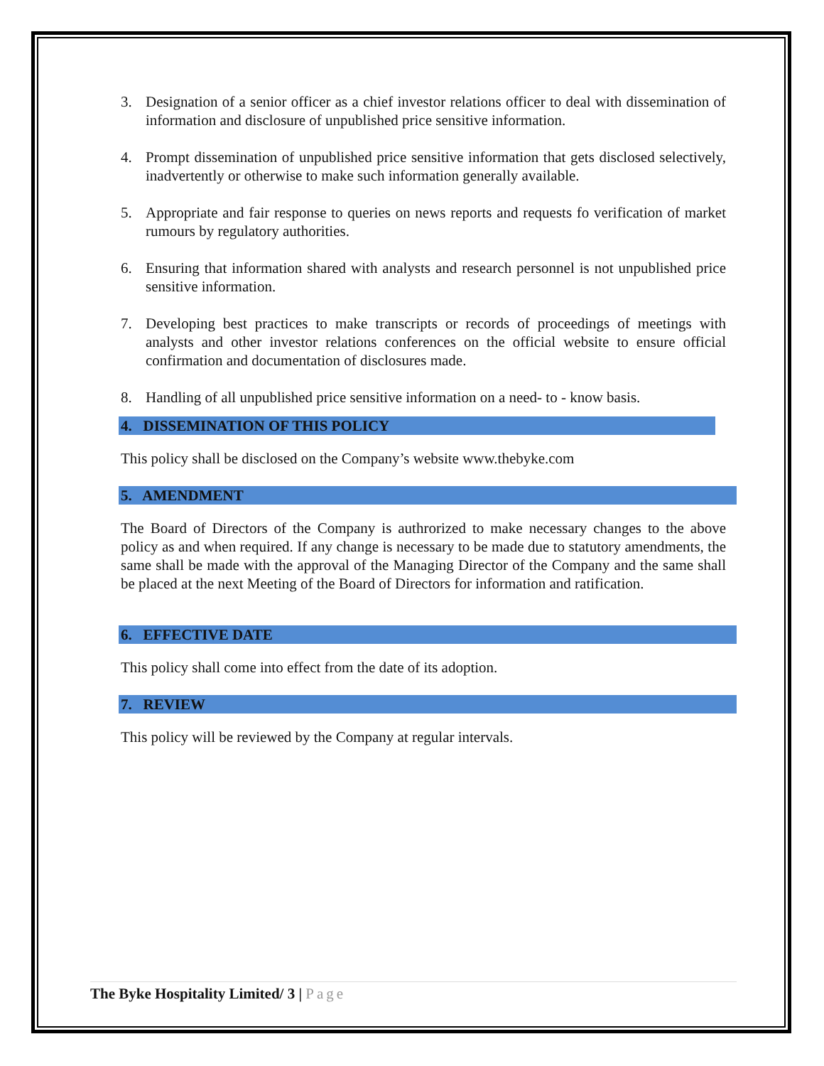3. Designation of a senior officer as a chief investor relations officer to deal with dissemination of information and disclosure of unpublished price sensitive information.
4. Prompt dissemination of unpublished price sensitive information that gets disclosed selectively, inadvertently or otherwise to make such information generally available.
5. Appropriate and fair response to queries on news reports and requests fo verification of market rumours by regulatory authorities.
6. Ensuring that information shared with analysts and research personnel is not unpublished price sensitive information.
7. Developing best practices to make transcripts or records of proceedings of meetings with analysts and other investor relations conferences on the official website to ensure official confirmation and documentation of disclosures made.
8. Handling of all unpublished price sensitive information on a need- to - know basis.
4. DISSEMINATION OF THIS POLICY
This policy shall be disclosed on the Company’s website www.thebyke.com
5. AMENDMENT
The Board of Directors of the Company is authrorized to make necessary changes to the above policy as and when required. If any change is necessary to be made due to statutory amendments, the same shall be made with the approval of the Managing Director of the Company and the same shall be placed at the next Meeting of the Board of Directors for information and ratification.
6. EFFECTIVE DATE
This policy shall come into effect from the date of its adoption.
7. REVIEW
This policy will be reviewed by the Company at regular intervals.
The Byke Hospitality Limited/ 3 | Page